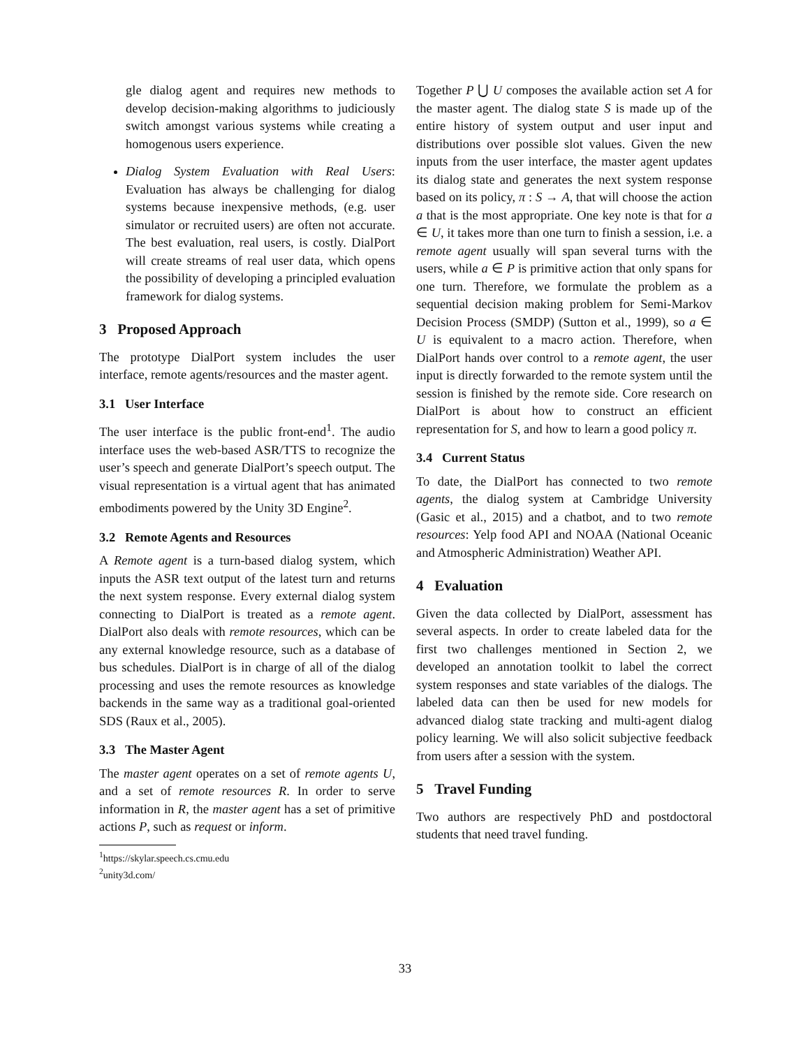gle dialog agent and requires new methods to develop decision-making algorithms to judiciously switch amongst various systems while creating a homogenous users experience.
Dialog System Evaluation with Real Users: Evaluation has always be challenging for dialog systems because inexpensive methods, (e.g. user simulator or recruited users) are often not accurate. The best evaluation, real users, is costly. DialPort will create streams of real user data, which opens the possibility of developing a principled evaluation framework for dialog systems.
3 Proposed Approach
The prototype DialPort system includes the user interface, remote agents/resources and the master agent.
3.1 User Interface
The user interface is the public front-end<sup>1</sup>. The audio interface uses the web-based ASR/TTS to recognize the user’s speech and generate DialPort’s speech output. The visual representation is a virtual agent that has animated embodiments powered by the Unity 3D Engine<sup>2</sup>.
3.2 Remote Agents and Resources
A Remote agent is a turn-based dialog system, which inputs the ASR text output of the latest turn and returns the next system response. Every external dialog system connecting to DialPort is treated as a remote agent. DialPort also deals with remote resources, which can be any external knowledge resource, such as a database of bus schedules. DialPort is in charge of all of the dialog processing and uses the remote resources as knowledge backends in the same way as a traditional goal-oriented SDS (Raux et al., 2005).
3.3 The Master Agent
The master agent operates on a set of remote agents U, and a set of remote resources R. In order to serve information in R, the master agent has a set of primitive actions P, such as request or inform.
<sup>1</sup> https://skylar.speech.cs.cmu.edu
<sup>2</sup> unity3d.com/
Together P ⋃ U composes the available action set A for the master agent. The dialog state S is made up of the entire history of system output and user input and distributions over possible slot values. Given the new inputs from the user interface, the master agent updates its dialog state and generates the next system response based on its policy, π : S → A, that will choose the action a that is the most appropriate. One key note is that for a ∈ U, it takes more than one turn to finish a session, i.e. a remote agent usually will span several turns with the users, while a ∈ P is primitive action that only spans for one turn. Therefore, we formulate the problem as a sequential decision making problem for Semi-Markov Decision Process (SMDP) (Sutton et al., 1999), so a ∈ U is equivalent to a macro action. Therefore, when DialPort hands over control to a remote agent, the user input is directly forwarded to the remote system until the session is finished by the remote side. Core research on DialPort is about how to construct an efficient representation for S, and how to learn a good policy π.
3.4 Current Status
To date, the DialPort has connected to two remote agents, the dialog system at Cambridge University (Gasic et al., 2015) and a chatbot, and to two remote resources: Yelp food API and NOAA (National Oceanic and Atmospheric Administration) Weather API.
4 Evaluation
Given the data collected by DialPort, assessment has several aspects. In order to create labeled data for the first two challenges mentioned in Section 2, we developed an annotation toolkit to label the correct system responses and state variables of the dialogs. The labeled data can then be used for new models for advanced dialog state tracking and multi-agent dialog policy learning. We will also solicit subjective feedback from users after a session with the system.
5 Travel Funding
Two authors are respectively PhD and postdoctoral students that need travel funding.
33